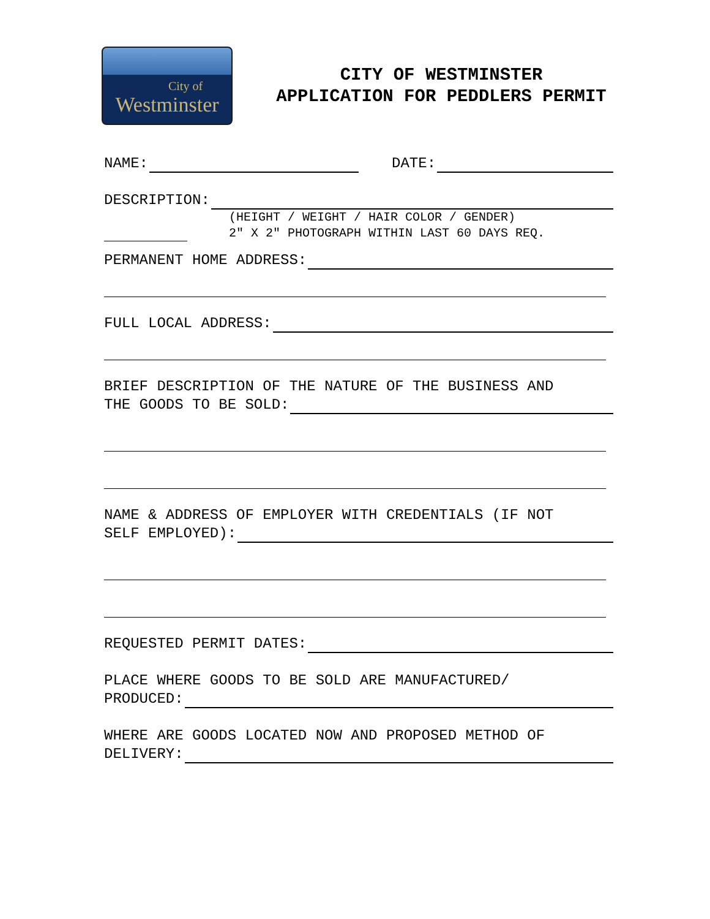City of
Westminster
CITY OF WESTMINSTER
APPLICATION FOR PEDDLERS PERMIT
NAME: DATE:
DESCRIPTION:
(HEIGHT / WEIGHT / HAIR COLOR / GENDER)
2″ X 2″ PHOTOGRAPH WITHIN LAST 60 DAYS REQ.
PERMANENT HOME ADDRESS:
FULL LOCAL ADDRESS:
BRIEF DESCRIPTION OF THE NATURE OF THE BUSINESS AND
THE GOODS TO BE SOLD:
NAME & ADDRESS OF EMPLOYER WITH CREDENTIALS (IF NOT
SELF EMPLOYED):
REQUESTED PERMIT DATES:
PLACE WHERE GOODS TO BE SOLD ARE MANUFACTURED/
PRODUCED:
WHERE ARE GOODS LOCATED NOW AND PROPOSED METHOD OF
DELIVERY: